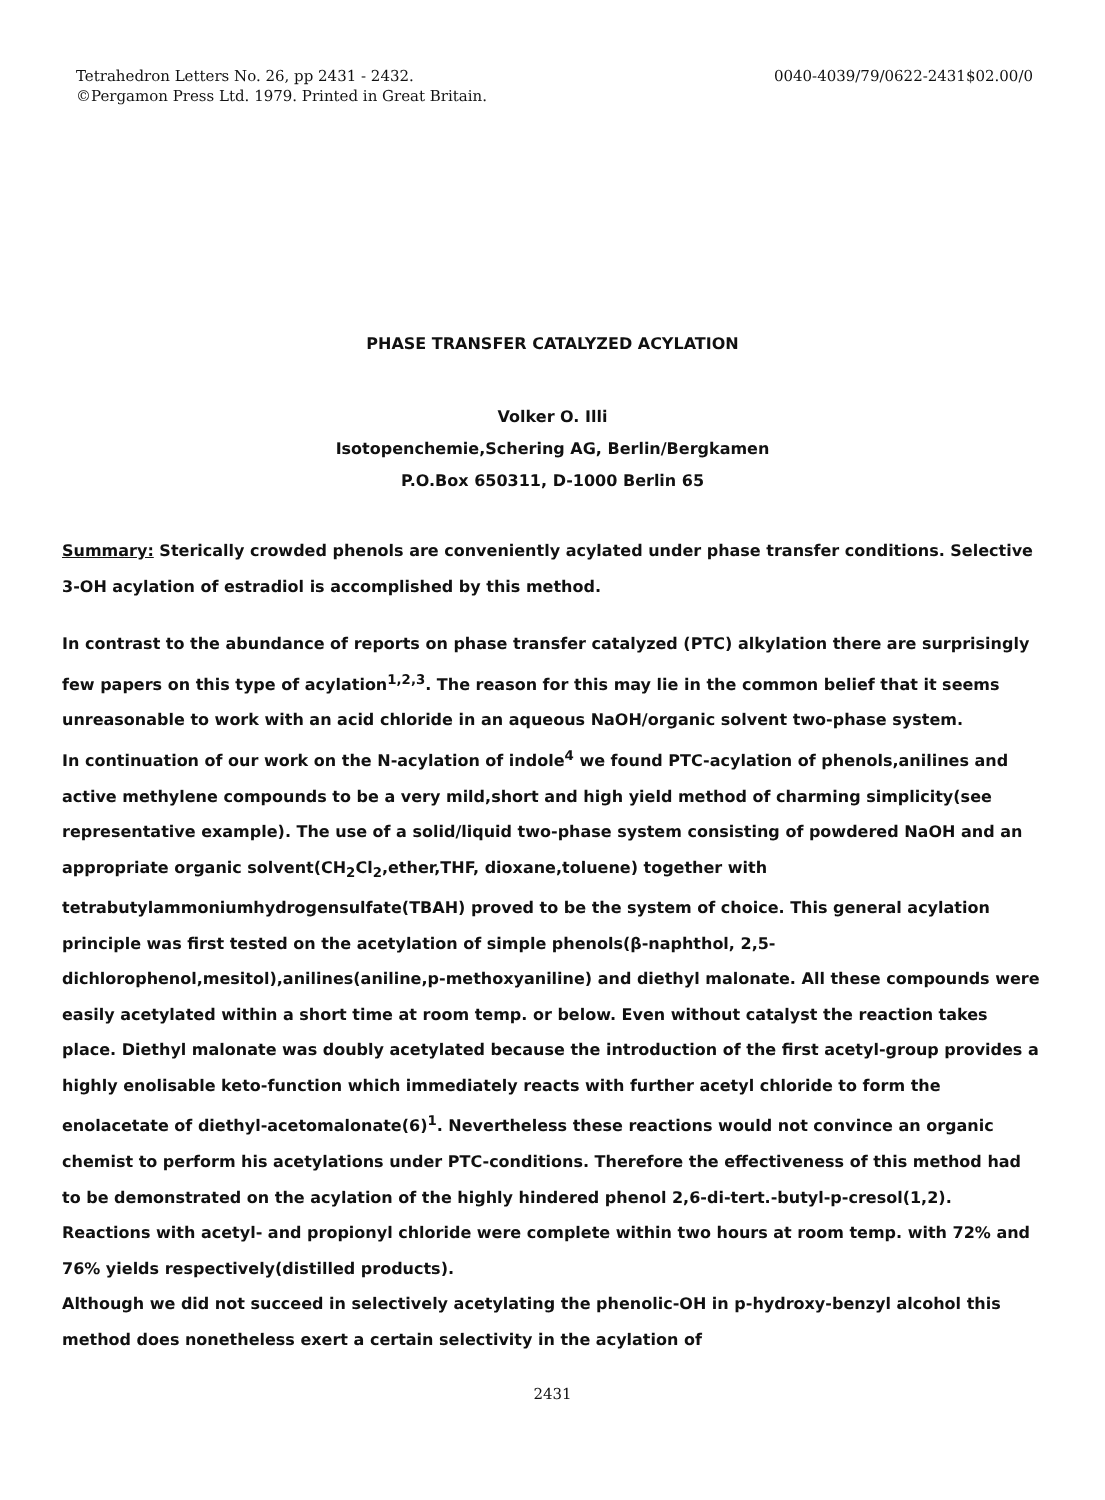Tetrahedron Letters No. 26, pp 2431 - 2432.
©Pergamon Press Ltd. 1979. Printed in Great Britain.
0040-4039/79/0622-2431$02.00/0
PHASE TRANSFER CATALYZED ACYLATION
Volker O. Illi
Isotopenchemie,Schering AG, Berlin/Bergkamen
P.O.Box 650311, D-1000 Berlin 65
Summary: Sterically crowded phenols are conveniently acylated under phase transfer conditions. Selective 3-OH acylation of estradiol is accomplished by this method.
In contrast to the abundance of reports on phase transfer catalyzed (PTC) alkylation there are surprisingly few papers on this type of acylation<sup>1,2,3</sup>. The reason for this may lie in the common belief that it seems unreasonable to work with an acid chloride in an aqueous NaOH/organic solvent two-phase system.
In continuation of our work on the N-acylation of indole<sup>4</sup> we found PTC-acylation of phenols,anilines and active methylene compounds to be a very mild,short and high yield method of charming simplicity(see representative example). The use of a solid/liquid two-phase system consisting of powdered NaOH and an appropriate organic solvent(CH<sub>2</sub>Cl<sub>2</sub>,ether,THF, dioxane,toluene) together with tetrabutylammoniumhydrogensulfate(TBAH) proved to be the system of choice. This general acylation principle was first tested on the acetylation of simple phenols(β-naphthol, 2,5-dichlorophenol,mesitol),anilines(aniline,p-methoxyaniline) and diethyl malonate. All these compounds were easily acetylated within a short time at room temp. or below. Even without catalyst the reaction takes place. Diethyl malonate was doubly acetylated because the introduction of the first acetyl-group provides a highly enolisable keto-function which immediately reacts with further acetyl chloride to form the enolacetate of diethyl-acetomalonate(6)<sup>1</sup>. Nevertheless these reactions would not convince an organic chemist to perform his acetylations under PTC-conditions. Therefore the effectiveness of this method had to be demonstrated on the acylation of the highly hindered phenol 2,6-di-tert.-butyl-p-cresol(1,2). Reactions with acetyl- and propionyl chloride were complete within two hours at room temp. with 72% and 76% yields respectively(distilled products).
Although we did not succeed in selectively acetylating the phenolic-OH in p-hydroxy-benzyl alcohol this method does nonetheless exert a certain selectivity in the acylation of
2431